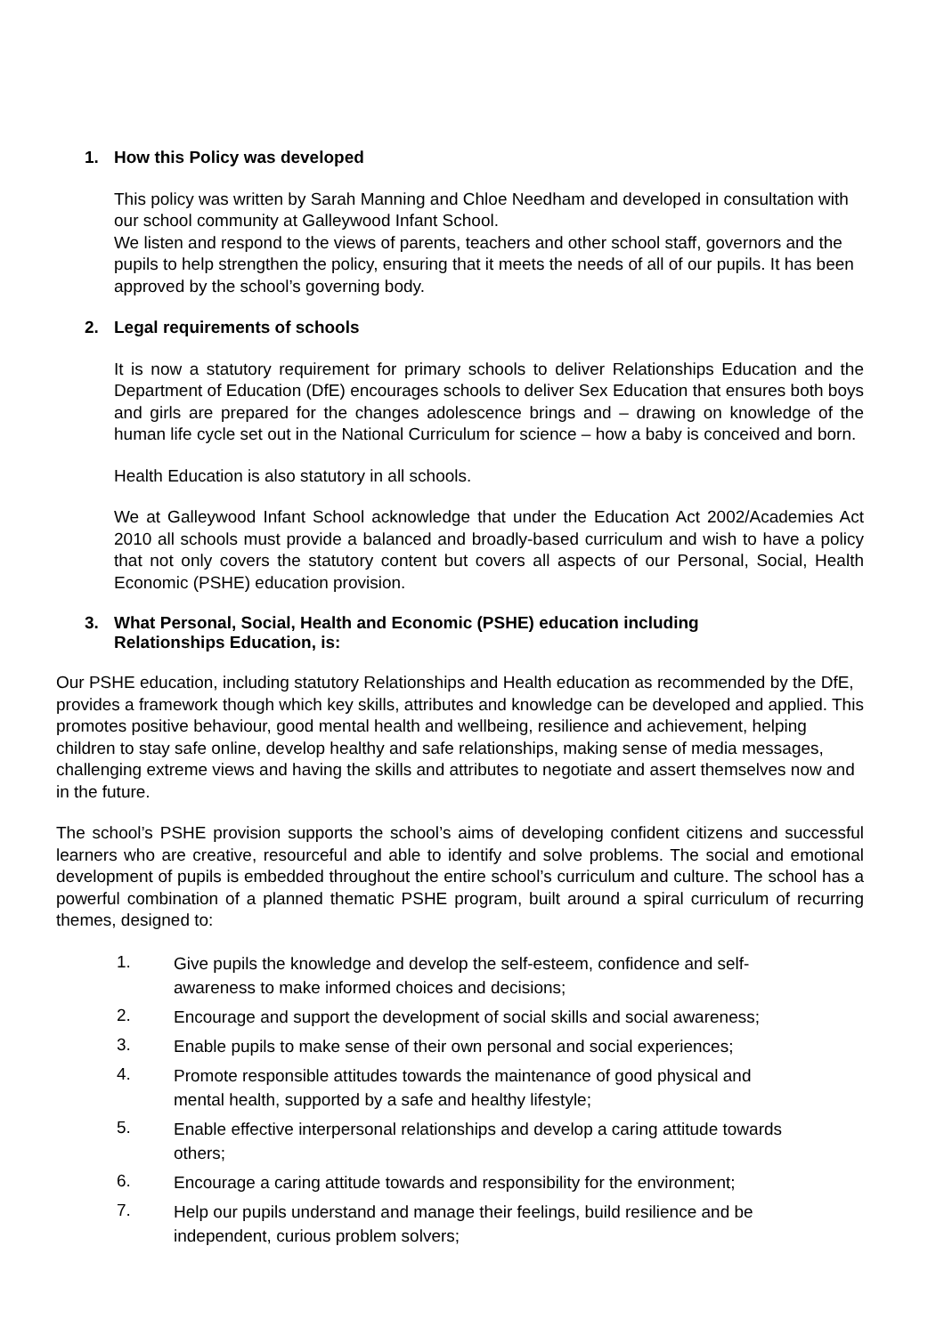1. How this Policy was developed
This policy was written by Sarah Manning and Chloe Needham and developed in consultation with our school community at Galleywood Infant School.
We listen and respond to the views of parents, teachers and other school staff, governors and the pupils to help strengthen the policy, ensuring that it meets the needs of all of our pupils. It has been approved by the school’s governing body.
2. Legal requirements of schools
It is now a statutory requirement for primary schools to deliver Relationships Education and the Department of Education (DfE) encourages schools to deliver Sex Education that ensures both boys and girls are prepared for the changes adolescence brings and – drawing on knowledge of the human life cycle set out in the National Curriculum for science – how a baby is conceived and born.
Health Education is also statutory in all schools.
We at Galleywood Infant School acknowledge that under the Education Act 2002/Academies Act 2010 all schools must provide a balanced and broadly-based curriculum and wish to have a policy that not only covers the statutory content but covers all aspects of our Personal, Social, Health Economic (PSHE) education provision.
3. What Personal, Social, Health and Economic (PSHE) education including
Relationships Education, is:
Our PSHE education, including statutory Relationships and Health education as recommended by the DfE, provides a framework though which key skills, attributes and knowledge can be developed and applied. This promotes positive behaviour, good mental health and wellbeing, resilience and achievement, helping children to stay safe online, develop healthy and safe relationships, making sense of media messages, challenging extreme views and having the skills and attributes to negotiate and assert themselves now and in the future.
The school’s PSHE provision supports the school’s aims of developing confident citizens and successful learners who are creative, resourceful and able to identify and solve problems. The social and emotional development of pupils is embedded throughout the entire school’s curriculum and culture. The school has a powerful combination of a planned thematic PSHE program, built around a spiral curriculum of recurring themes, designed to:
1. Give pupils the knowledge and develop the self-esteem, confidence and self-awareness to make informed choices and decisions;
2. Encourage and support the development of social skills and social awareness;
3. Enable pupils to make sense of their own personal and social experiences;
4. Promote responsible attitudes towards the maintenance of good physical and mental health, supported by a safe and healthy lifestyle;
5. Enable effective interpersonal relationships and develop a caring attitude towards others;
6. Encourage a caring attitude towards and responsibility for the environment;
7. Help our pupils understand and manage their feelings, build resilience and be independent, curious problem solvers;